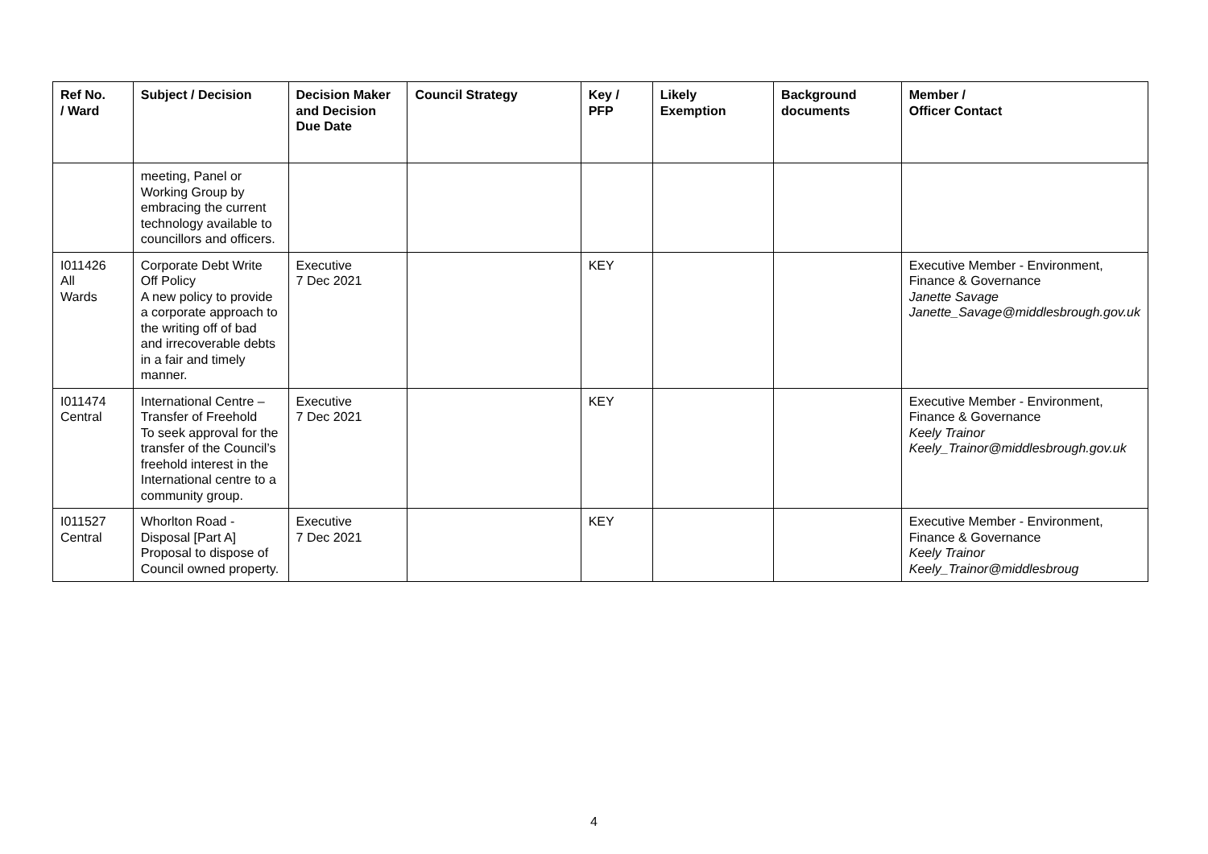| Ref No. / Ward | Subject / Decision | Decision Maker and Decision Due Date | Council Strategy | Key / PFP | Likely Exemption | Background documents | Member / Officer Contact |
| --- | --- | --- | --- | --- | --- | --- | --- |
| | meeting, Panel or Working Group by embracing the current technology available to councillors and officers. | | | | | | |
| I011426 All Wards | Corporate Debt Write Off Policy A new policy to provide a corporate approach to the writing off of bad and irrecoverable debts in a fair and timely manner. | Executive 7 Dec 2021 | | KEY | | | Executive Member - Environment, Finance & Governance Janette Savage Janette_Savage@middlesbrough.gov.uk |
| I011474 Central | International Centre – Transfer of Freehold To seek approval for the transfer of the Council’s freehold interest in the International centre to a community group. | Executive 7 Dec 2021 | | KEY | | | Executive Member - Environment, Finance & Governance Keely Trainor Keely_Trainor@middlesbrough.gov.uk |
| I011527 Central | Whorlton Road - Disposal [Part A] Proposal to dispose of Council owned property. | Executive 7 Dec 2021 | | KEY | | | Executive Member - Environment, Finance & Governance Keely Trainor Keely_Trainor@middlesbroug |
4